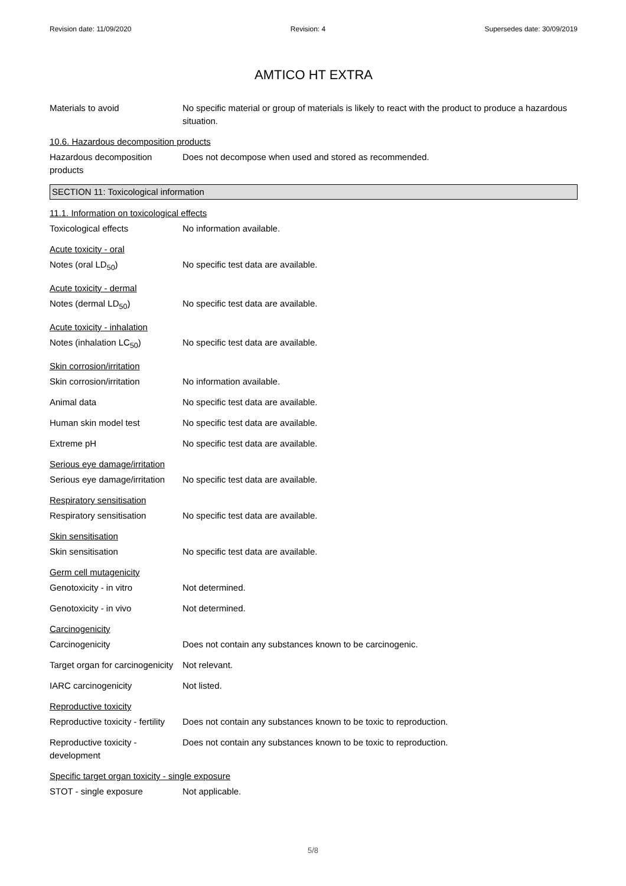Revision date: 11/09/2020 Revision: 4 Supersedes date: 30/09/2019
AMTICO HT EXTRA
Materials to avoid No specific material or group of materials is likely to react with the product to produce a hazardous situation.
10.6. Hazardous decomposition products
Hazardous decomposition products
Does not decompose when used and stored as recommended.
SECTION 11: Toxicological information
11.1. Information on toxicological effects
Toxicological effects No information available.
Acute toxicity - oral
Notes (oral LD<sub>50</sub>) No specific test data are available.
Acute toxicity - dermal
Notes (dermal LD<sub>50</sub>) No specific test data are available.
Acute toxicity - inhalation
Notes (inhalation LC<sub>50</sub>) No specific test data are available.
Skin corrosion/irritation
Skin corrosion/irritation No information available.
Animal data No specific test data are available.
Human skin model test No specific test data are available.
Extreme pH No specific test data are available.
Serious eye damage/irritation
Serious eye damage/irritation
No specific test data are available.
Respiratory sensitisation
Respiratory sensitisation No specific test data are available.
Skin sensitisation
Skin sensitisation No specific test data are available.
Germ cell mutagenicity
Genotoxicity - in vitro Not determined.
Genotoxicity - in vivo Not determined.
Carcinogenicity
Carcinogenicity Does not contain any substances known to be carcinogenic.
Target organ for carcinogenicity
Not relevant.
IARC carcinogenicity Not listed.
Reproductive toxicity
Reproductive toxicity - fertility
Does not contain any substances known to be toxic to reproduction.
Reproductive toxicity - development
Does not contain any substances known to be toxic to reproduction.
Specific target organ toxicity - single exposure
STOT - single exposure Not applicable.
5/8